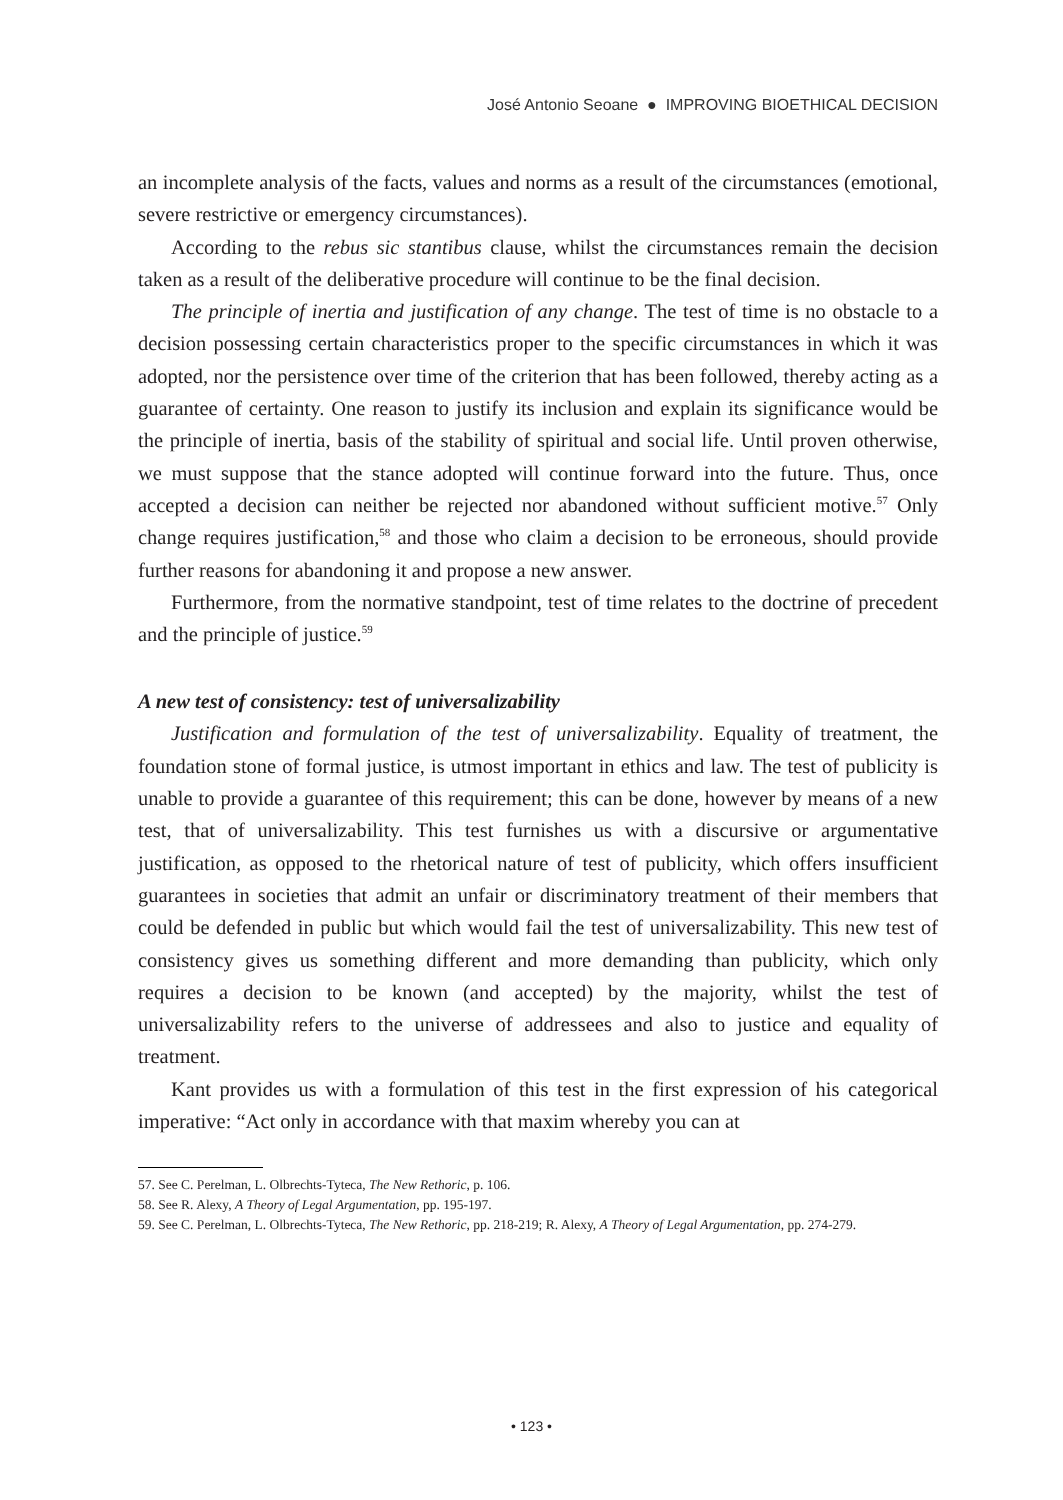José Antonio Seoane ● IMPROVING BIOETHICAL DECISION
an incomplete analysis of the facts, values and norms as a result of the circumstances (emotional, severe restrictive or emergency circumstances).
According to the rebus sic stantibus clause, whilst the circumstances remain the decision taken as a result of the deliberative procedure will continue to be the final decision.
The principle of inertia and justification of any change. The test of time is no obstacle to a decision possessing certain characteristics proper to the specific circumstances in which it was adopted, nor the persistence over time of the criterion that has been followed, thereby acting as a guarantee of certainty. One reason to justify its inclusion and explain its significance would be the principle of inertia, basis of the stability of spiritual and social life. Until proven otherwise, we must suppose that the stance adopted will continue forward into the future. Thus, once accepted a decision can neither be rejected nor abandoned without sufficient motive.<sup>57</sup> Only change requires justification,<sup>58</sup> and those who claim a decision to be erroneous, should provide further reasons for abandoning it and propose a new answer.
Furthermore, from the normative standpoint, test of time relates to the doctrine of precedent and the principle of justice.<sup>59</sup>
A new test of consistency: test of universalizability
Justification and formulation of the test of universalizability. Equality of treatment, the foundation stone of formal justice, is utmost important in ethics and law. The test of publicity is unable to provide a guarantee of this requirement; this can be done, however by means of a new test, that of universalizability. This test furnishes us with a discursive or argumentative justification, as opposed to the rhetorical nature of test of publicity, which offers insufficient guarantees in societies that admit an unfair or discriminatory treatment of their members that could be defended in public but which would fail the test of universalizability. This new test of consistency gives us something different and more demanding than publicity, which only requires a decision to be known (and accepted) by the majority, whilst the test of universalizability refers to the universe of addressees and also to justice and equality of treatment.
Kant provides us with a formulation of this test in the first expression of his categorical imperative: “Act only in accordance with that maxim whereby you can at
57. See C. Perelman, L. Olbrechts-Tyteca, The New Rethoric, p. 106.
58. See R. Alexy, A Theory of Legal Argumentation, pp. 195-197.
59. See C. Perelman, L. Olbrechts-Tyteca, The New Rethoric, pp. 218-219; R. Alexy, A Theory of Legal Argumentation, pp. 274-279.
• 123 •